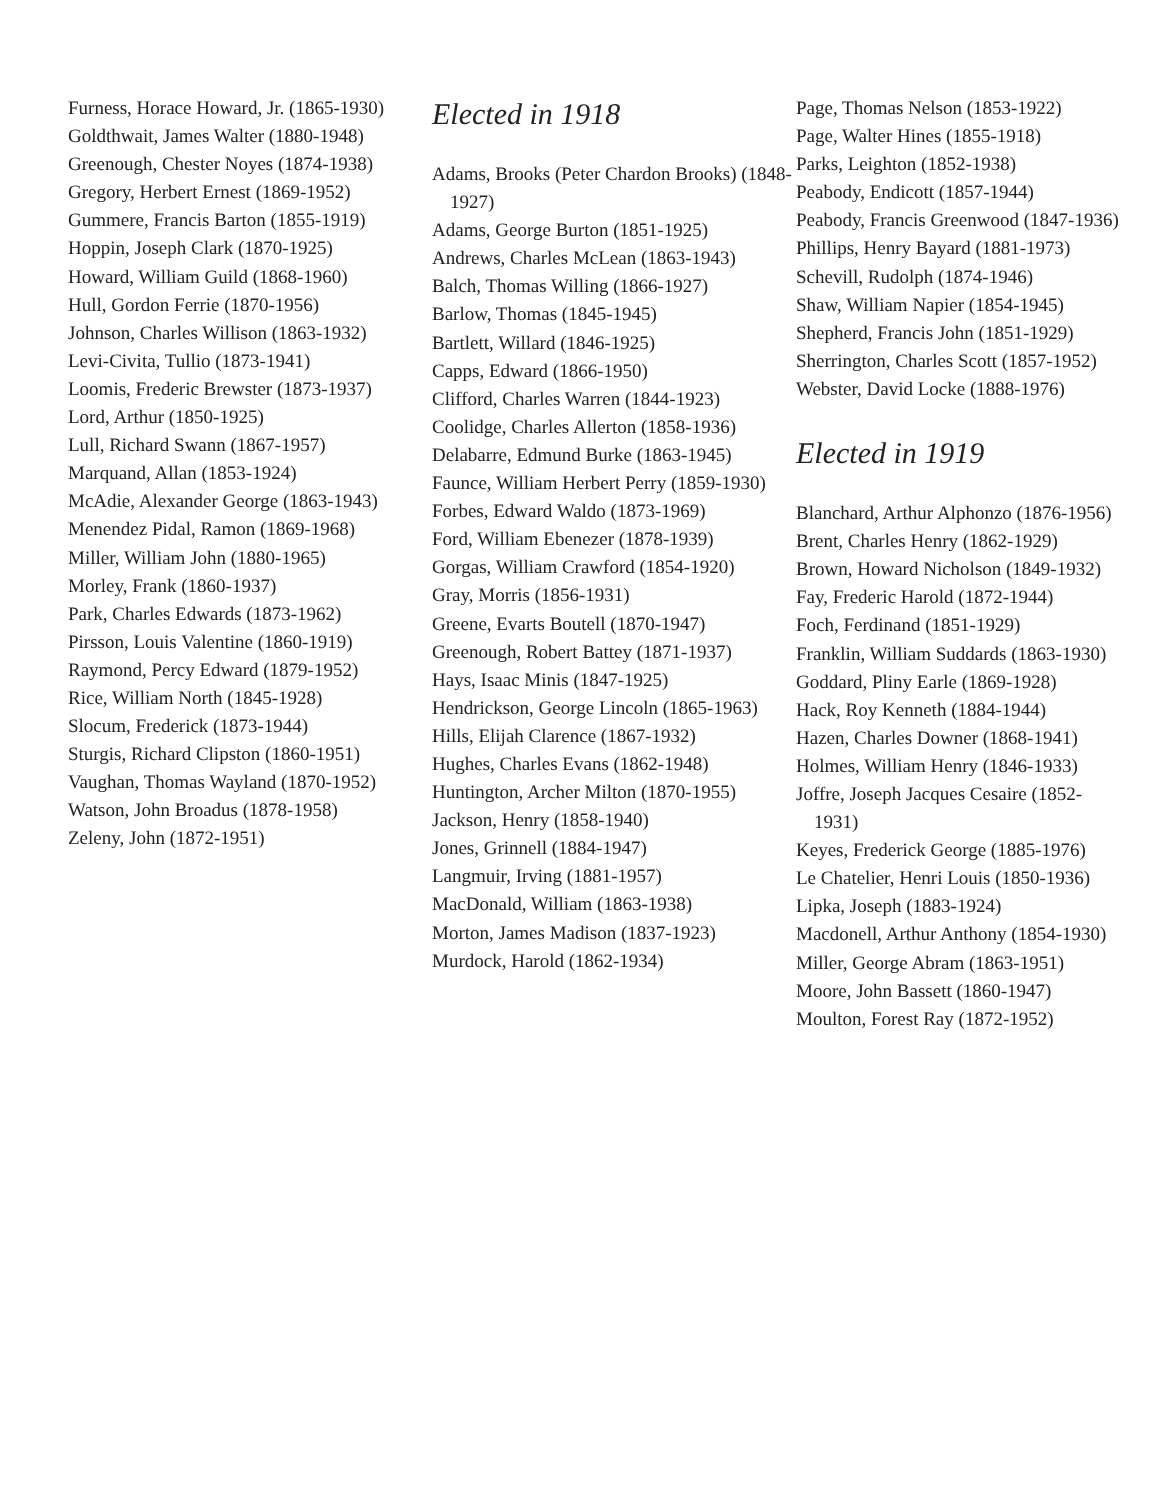Furness, Horace Howard, Jr. (1865-1930)
Goldthwait, James Walter (1880-1948)
Greenough, Chester Noyes (1874-1938)
Gregory, Herbert Ernest (1869-1952)
Gummere, Francis Barton (1855-1919)
Hoppin, Joseph Clark (1870-1925)
Howard, William Guild (1868-1960)
Hull, Gordon Ferrie (1870-1956)
Johnson, Charles Willison (1863-1932)
Levi-Civita, Tullio (1873-1941)
Loomis, Frederic Brewster (1873-1937)
Lord, Arthur (1850-1925)
Lull, Richard Swann (1867-1957)
Marquand, Allan (1853-1924)
McAdie, Alexander George (1863-1943)
Menendez Pidal, Ramon (1869-1968)
Miller, William John (1880-1965)
Morley, Frank (1860-1937)
Park, Charles Edwards (1873-1962)
Pirsson, Louis Valentine (1860-1919)
Raymond, Percy Edward (1879-1952)
Rice, William North (1845-1928)
Slocum, Frederick (1873-1944)
Sturgis, Richard Clipston (1860-1951)
Vaughan, Thomas Wayland (1870-1952)
Watson, John Broadus (1878-1958)
Zeleny, John (1872-1951)
Elected in 1918
Adams, Brooks (Peter Chardon Brooks) (1848-1927)
Adams, George Burton (1851-1925)
Andrews, Charles McLean (1863-1943)
Balch, Thomas Willing (1866-1927)
Barlow, Thomas (1845-1945)
Bartlett, Willard (1846-1925)
Capps, Edward (1866-1950)
Clifford, Charles Warren (1844-1923)
Coolidge, Charles Allerton (1858-1936)
Delabarre, Edmund Burke (1863-1945)
Faunce, William Herbert Perry (1859-1930)
Forbes, Edward Waldo (1873-1969)
Ford, William Ebenezer (1878-1939)
Gorgas, William Crawford (1854-1920)
Gray, Morris (1856-1931)
Greene, Evarts Boutell (1870-1947)
Greenough, Robert Battey (1871-1937)
Hays, Isaac Minis (1847-1925)
Hendrickson, George Lincoln (1865-1963)
Hills, Elijah Clarence (1867-1932)
Hughes, Charles Evans (1862-1948)
Huntington, Archer Milton (1870-1955)
Jackson, Henry (1858-1940)
Jones, Grinnell (1884-1947)
Langmuir, Irving (1881-1957)
MacDonald, William (1863-1938)
Morton, James Madison (1837-1923)
Murdock, Harold (1862-1934)
Page, Thomas Nelson (1853-1922)
Page, Walter Hines (1855-1918)
Parks, Leighton (1852-1938)
Peabody, Endicott (1857-1944)
Peabody, Francis Greenwood (1847-1936)
Phillips, Henry Bayard (1881-1973)
Schevill, Rudolph (1874-1946)
Shaw, William Napier (1854-1945)
Shepherd, Francis John (1851-1929)
Sherrington, Charles Scott (1857-1952)
Webster, David Locke (1888-1976)
Elected in 1919
Blanchard, Arthur Alphonzo (1876-1956)
Brent, Charles Henry (1862-1929)
Brown, Howard Nicholson (1849-1932)
Fay, Frederic Harold (1872-1944)
Foch, Ferdinand (1851-1929)
Franklin, William Suddards (1863-1930)
Goddard, Pliny Earle (1869-1928)
Hack, Roy Kenneth (1884-1944)
Hazen, Charles Downer (1868-1941)
Holmes, William Henry (1846-1933)
Joffre, Joseph Jacques Cesaire (1852-1931)
Keyes, Frederick George (1885-1976)
Le Chatelier, Henri Louis (1850-1936)
Lipka, Joseph (1883-1924)
Macdonell, Arthur Anthony (1854-1930)
Miller, George Abram (1863-1951)
Moore, John Bassett (1860-1947)
Moulton, Forest Ray (1872-1952)